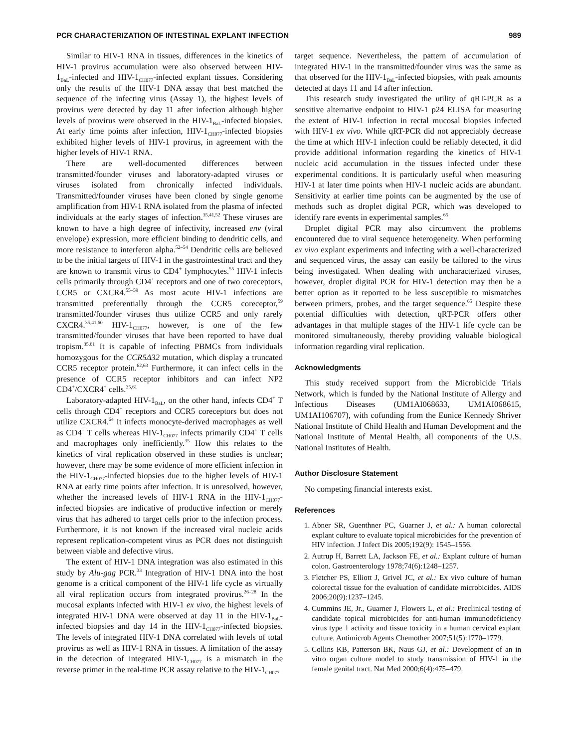PCR CHARACTERIZATION OF INTESTINAL EXPLANT INFECTION 989
Similar to HIV-1 RNA in tissues, differences in the kinetics of HIV-1 provirus accumulation were also observed between HIV-1<sub>BaL</sub>-infected and HIV-1<sub>CH077</sub>-infected explant tissues. Considering only the results of the HIV-1 DNA assay that best matched the sequence of the infecting virus (Assay 1), the highest levels of provirus were detected by day 11 after infection although higher levels of provirus were observed in the HIV-1<sub>BaL</sub>-infected biopsies. At early time points after infection, HIV-1<sub>CH077</sub>-infected biopsies exhibited higher levels of HIV-1 provirus, in agreement with the higher levels of HIV-1 RNA.
There are well-documented differences between transmitted/founder viruses and laboratory-adapted viruses or viruses isolated from chronically infected individuals. Transmitted/founder viruses have been cloned by single genome amplification from HIV-1 RNA isolated from the plasma of infected individuals at the early stages of infection.<sup>35,41,52</sup> These viruses are known to have a high degree of infectivity, increased env (viral envelope) expression, more efficient binding to dendritic cells, and more resistance to interferon alpha.<sup>52–54</sup> Dendritic cells are believed to be the initial targets of HIV-1 in the gastrointestinal tract and they are known to transmit virus to CD4<sup>+</sup> lymphocytes.<sup>55</sup> HIV-1 infects cells primarily through CD4<sup>+</sup> receptors and one of two coreceptors, CCR5 or CXCR4.<sup>55–59</sup> As most acute HIV-1 infections are transmitted preferentially through the CCR5 coreceptor,<sup>59</sup> transmitted/founder viruses thus utilize CCR5 and only rarely CXCR4.<sup>35,41,60</sup> HIV-1<sub>CH077</sub>, however, is one of the few transmitted/founder viruses that have been reported to have dual tropism.<sup>35,61</sup> It is capable of infecting PBMCs from individuals homozygous for the CCR5Δ32 mutation, which display a truncated CCR5 receptor protein.<sup>62,63</sup> Furthermore, it can infect cells in the presence of CCR5 receptor inhibitors and can infect NP2 CD4<sup>+</sup>/CXCR4<sup>+</sup> cells.<sup>35,61</sup>
Laboratory-adapted HIV-1<sub>BaL</sub>, on the other hand, infects CD4<sup>+</sup> T cells through CD4<sup>+</sup> receptors and CCR5 coreceptors but does not utilize CXCR4.<sup>64</sup> It infects monocyte-derived macrophages as well as CD4<sup>+</sup> T cells whereas HIV-1<sub>CH077</sub> infects primarily CD4<sup>+</sup> T cells and macrophages only inefficiently.<sup>35</sup> How this relates to the kinetics of viral replication observed in these studies is unclear; however, there may be some evidence of more efficient infection in the HIV-1<sub>CH077</sub>-infected biopsies due to the higher levels of HIV-1 RNA at early time points after infection. It is unresolved, however, whether the increased levels of HIV-1 RNA in the HIV-1<sub>CH077</sub>-infected biopsies are indicative of productive infection or merely virus that has adhered to target cells prior to the infection process. Furthermore, it is not known if the increased viral nucleic acids represent replication-competent virus as PCR does not distinguish between viable and defective virus.
The extent of HIV-1 DNA integration was also estimated in this study by Alu-gag PCR.<sup>33</sup> Integration of HIV-1 DNA into the host genome is a critical component of the HIV-1 life cycle as virtually all viral replication occurs from integrated provirus.<sup>26–28</sup> In the mucosal explants infected with HIV-1 ex vivo, the highest levels of integrated HIV-1 DNA were observed at day 11 in the HIV-1<sub>BaL</sub>-infected biopsies and day 14 in the HIV-1<sub>CH077</sub>-infected biopsies. The levels of integrated HIV-1 DNA correlated with levels of total provirus as well as HIV-1 RNA in tissues. A limitation of the assay in the detection of integrated HIV-1<sub>CH077</sub> is a mismatch in the reverse primer in the real-time PCR assay relative to the HIV-1<sub>CH077</sub>
target sequence. Nevertheless, the pattern of accumulation of integrated HIV-1 in the transmitted/founder virus was the same as that observed for the HIV-1<sub>BaL</sub>-infected biopsies, with peak amounts detected at days 11 and 14 after infection.
This research study investigated the utility of qRT-PCR as a sensitive alternative endpoint to HIV-1 p24 ELISA for measuring the extent of HIV-1 infection in rectal mucosal biopsies infected with HIV-1 ex vivo. While qRT-PCR did not appreciably decrease the time at which HIV-1 infection could be reliably detected, it did provide additional information regarding the kinetics of HIV-1 nucleic acid accumulation in the tissues infected under these experimental conditions. It is particularly useful when measuring HIV-1 at later time points when HIV-1 nucleic acids are abundant. Sensitivity at earlier time points can be augmented by the use of methods such as droplet digital PCR, which was developed to identify rare events in experimental samples.<sup>65</sup>
Droplet digital PCR may also circumvent the problems encountered due to viral sequence heterogeneity. When performing ex vivo explant experiments and infecting with a well-characterized and sequenced virus, the assay can easily be tailored to the virus being investigated. When dealing with uncharacterized viruses, however, droplet digital PCR for HIV-1 detection may then be a better option as it reported to be less susceptible to mismatches between primers, probes, and the target sequence.<sup>65</sup> Despite these potential difficulties with detection, qRT-PCR offers other advantages in that multiple stages of the HIV-1 life cycle can be monitored simultaneously, thereby providing valuable biological information regarding viral replication.
Acknowledgments
This study received support from the Microbicide Trials Network, which is funded by the National Institute of Allergy and Infectious Diseases (UM1AI068633, UM1AI068615, UM1AI106707), with cofunding from the Eunice Kennedy Shriver National Institute of Child Health and Human Development and the National Institute of Mental Health, all components of the U.S. National Institutes of Health.
Author Disclosure Statement
No competing financial interests exist.
References
1. Abner SR, Guenthner PC, Guarner J, et al.: A human colorectal explant culture to evaluate topical microbicides for the prevention of HIV infection. J Infect Dis 2005;192(9): 1545–1556.
2. Autrup H, Barrett LA, Jackson FE, et al.: Explant culture of human colon. Gastroenterology 1978;74(6):1248–1257.
3. Fletcher PS, Elliott J, Grivel JC, et al.: Ex vivo culture of human colorectal tissue for the evaluation of candidate microbicides. AIDS 2006;20(9):1237–1245.
4. Cummins JE, Jr., Guarner J, Flowers L, et al.: Preclinical testing of candidate topical microbicides for anti-human immunodeficiency virus type 1 activity and tissue toxicity in a human cervical explant culture. Antimicrob Agents Chemother 2007;51(5):1770–1779.
5. Collins KB, Patterson BK, Naus GJ, et al.: Development of an in vitro organ culture model to study transmission of HIV-1 in the female genital tract. Nat Med 2000;6(4):475–479.